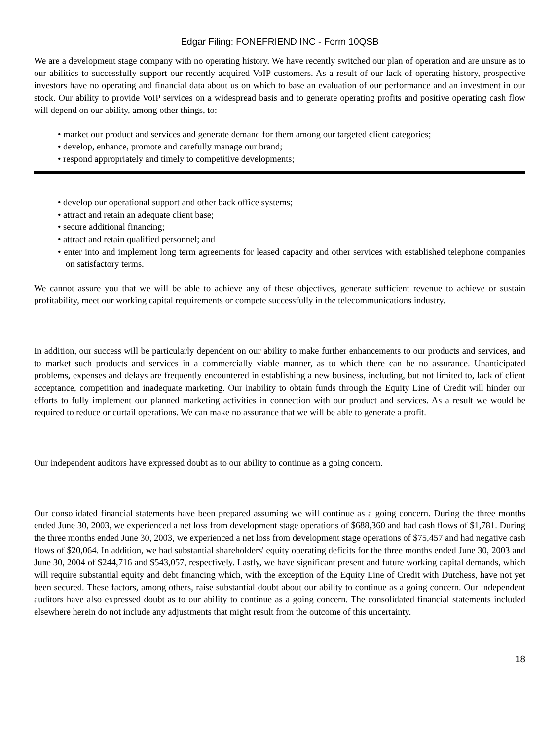Edgar Filing: FONEFRIEND INC - Form 10QSB
We are a development stage company with no operating history. We have recently switched our plan of operation and are unsure as to our abilities to successfully support our recently acquired VoIP customers. As a result of our lack of operating history, prospective investors have no operating and financial data about us on which to base an evaluation of our performance and an investment in our stock. Our ability to provide VoIP services on a widespread basis and to generate operating profits and positive operating cash flow will depend on our ability, among other things, to:
• market our product and services and generate demand for them among our targeted client categories;
• develop, enhance, promote and carefully manage our brand;
• respond appropriately and timely to competitive developments;
• develop our operational support and other back office systems;
• attract and retain an adequate client base;
• secure additional financing;
• attract and retain qualified personnel; and
• enter into and implement long term agreements for leased capacity and other services with established telephone companies on satisfactory terms.
We cannot assure you that we will be able to achieve any of these objectives, generate sufficient revenue to achieve or sustain profitability, meet our working capital requirements or compete successfully in the telecommunications industry.
In addition, our success will be particularly dependent on our ability to make further enhancements to our products and services, and to market such products and services in a commercially viable manner, as to which there can be no assurance. Unanticipated problems, expenses and delays are frequently encountered in establishing a new business, including, but not limited to, lack of client acceptance, competition and inadequate marketing. Our inability to obtain funds through the Equity Line of Credit will hinder our efforts to fully implement our planned marketing activities in connection with our product and services. As a result we would be required to reduce or curtail operations. We can make no assurance that we will be able to generate a profit.
Our independent auditors have expressed doubt as to our ability to continue as a going concern.
Our consolidated financial statements have been prepared assuming we will continue as a going concern. During the three months ended June 30, 2003, we experienced a net loss from development stage operations of $688,360 and had cash flows of $1,781. During the three months ended June 30, 2003, we experienced a net loss from development stage operations of $75,457 and had negative cash flows of $20,064. In addition, we had substantial shareholders' equity operating deficits for the three months ended June 30, 2003 and June 30, 2004 of $244,716 and $543,057, respectively. Lastly, we have significant present and future working capital demands, which will require substantial equity and debt financing which, with the exception of the Equity Line of Credit with Dutchess, have not yet been secured. These factors, among others, raise substantial doubt about our ability to continue as a going concern. Our independent auditors have also expressed doubt as to our ability to continue as a going concern. The consolidated financial statements included elsewhere herein do not include any adjustments that might result from the outcome of this uncertainty.
18